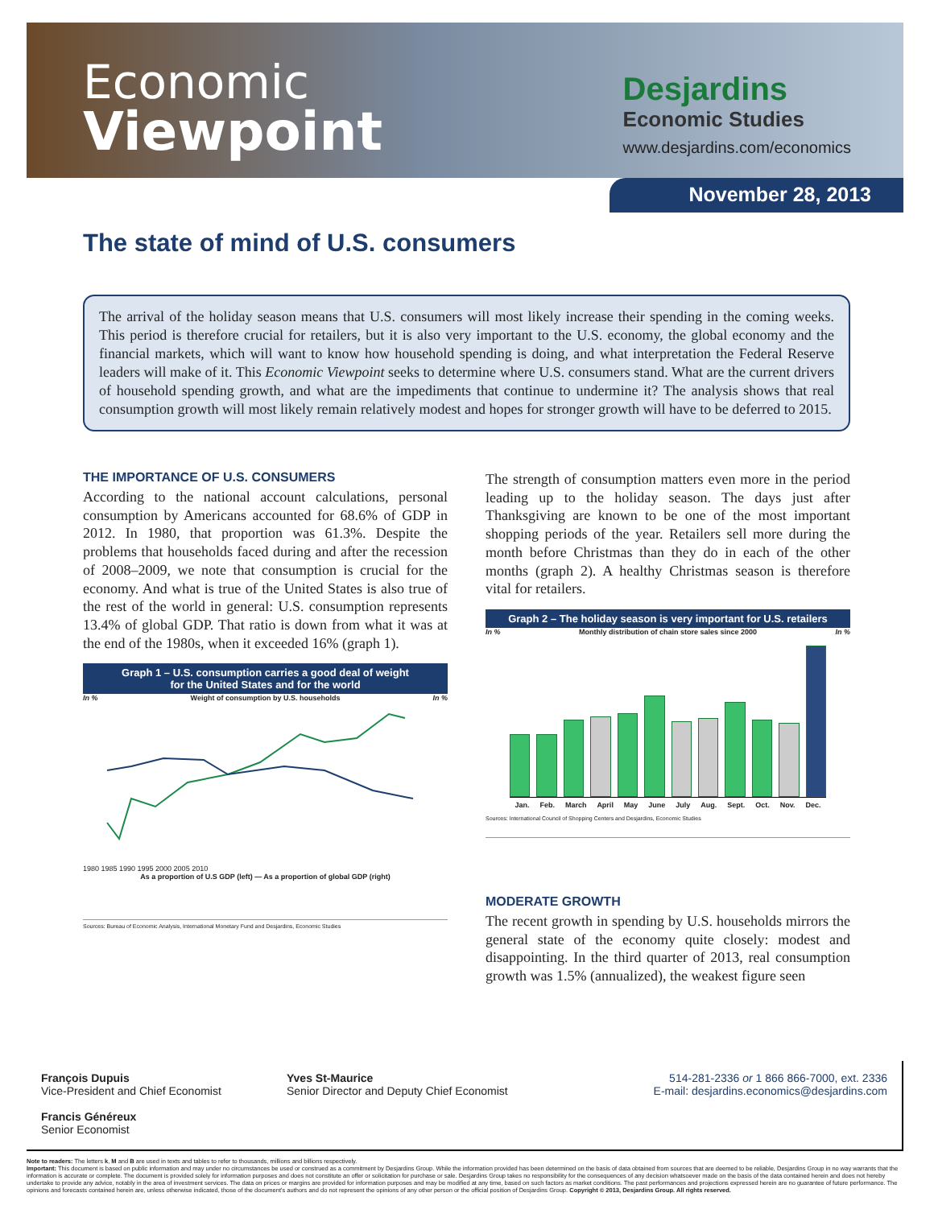Economic
Viewpoint
Desjardins
Economic Studies
www.desjardins.com/economics
November 28, 2013
The state of mind of U.S. consumers
The arrival of the holiday season means that U.S. consumers will most likely increase their spending in the coming weeks. This period is therefore crucial for retailers, but it is also very important to the U.S. economy, the global economy and the financial markets, which will want to know how household spending is doing, and what interpretation the Federal Reserve leaders will make of it. This Economic Viewpoint seeks to determine where U.S. consumers stand. What are the current drivers of household spending growth, and what are the impediments that continue to undermine it? The analysis shows that real consumption growth will most likely remain relatively modest and hopes for stronger growth will have to be deferred to 2015.
THE IMPORTANCE OF U.S. CONSUMERS
According to the national account calculations, personal consumption by Americans accounted for 68.6% of GDP in 2012. In 1980, that proportion was 61.3%. Despite the problems that households faced during and after the recession of 2008–2009, we note that consumption is crucial for the economy. And what is true of the United States is also true of the rest of the world in general: U.S. consumption represents 13.4% of global GDP. That ratio is down from what it was at the end of the 1980s, when it exceeded 16% (graph 1).
Graph 1 – U.S. consumption carries a good deal of weight
for the United States and for the world
In % Weight of consumption by U.S. households In %
1980 1985 1990 1995 2000 2005 2010
As a proportion of U.S GDP (left) — As a proportion of global GDP (right)
Sources: Bureau of Economic Analysis, International Monetary Fund and Desjardins, Economic Studies
The strength of consumption matters even more in the period leading up to the holiday season. The days just after Thanksgiving are known to be one of the most important shopping periods of the year. Retailers sell more during the month before Christmas than they do in each of the other months (graph 2). A healthy Christmas season is therefore vital for retailers.
Graph 2 – The holiday season is very important for U.S. retailers
In % Monthly distribution of chain store sales since 2000 In %
Jan. Feb. March April May June July Aug. Sept. Oct. Nov. Dec.
Sources: International Council of Shopping Centers and Desjardins, Economic Studies
MODERATE GROWTH
The recent growth in spending by U.S. households mirrors the general state of the economy quite closely: modest and disappointing. In the third quarter of 2013, real consumption growth was 1.5% (annualized), the weakest figure seen
François Dupuis
Vice-President and Chief Economist
Francis Généreux
Senior Economist
Yves St-Maurice
Senior Director and Deputy Chief Economist
514-281-2336 or 1 866 866-7000, ext. 2336
E-mail: desjardins.economics@desjardins.com
Note to readers: The letters k, M and B are used in texts and tables to refer to thousands, millions and billions respectively.
Important: This document is based on public information and may under no circumstances be used or construed as a commitment by Desjardins Group. While the information provided has been determined on the basis of data obtained from sources that are deemed to be reliable, Desjardins Group in no way warrants that the information is accurate or complete. The document is provided solely for information purposes and does not constitute an offer or solicitation for purchase or sale. Desjardins Group takes no responsibility for the consequences of any decision whatsoever made on the basis of the data contained herein and does not hereby undertake to provide any advice, notably in the area of investment services. The data on prices or margins are provided for information purposes and may be modified at any time, based on such factors as market conditions. The past performances and projections expressed herein are no guarantee of future performance. The opinions and forecasts contained herein are, unless otherwise indicated, those of the document's authors and do not represent the opinions of any other person or the official position of Desjardins Group. Copyright © 2013, Desjardins Group. All rights reserved.